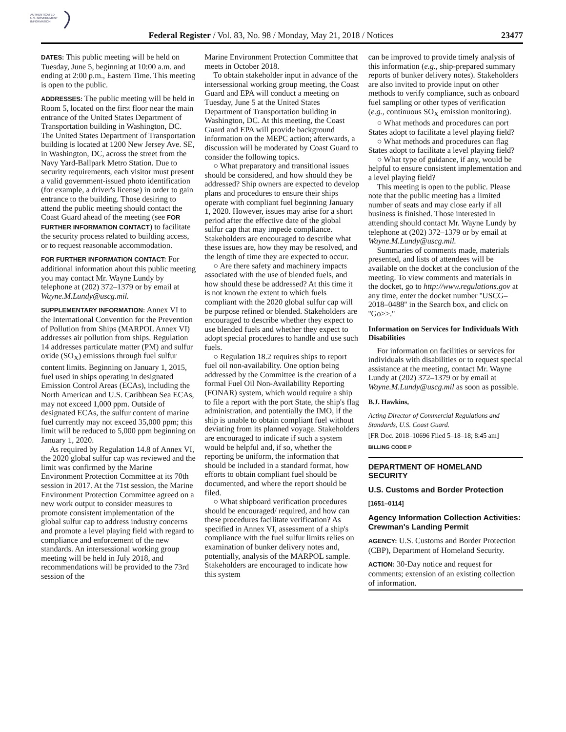AUTHENTICATED
U.S. GOVERNMENT
INFORMATION
Federal Register / Vol. 83, No. 98 / Monday, May 21, 2018 / Notices 23477
DATES: This public meeting will be held on Tuesday, June 5, beginning at 10:00 a.m. and ending at 2:00 p.m., Eastern Time. This meeting is open to the public.
ADDRESSES: The public meeting will be held in Room 5, located on the first floor near the main entrance of the United States Department of Transportation building in Washington, DC. The United States Department of Transportation building is located at 1200 New Jersey Ave. SE, in Washington, DC, across the street from the Navy Yard-Ballpark Metro Station. Due to security requirements, each visitor must present a valid government-issued photo identification (for example, a driver's license) in order to gain entrance to the building. Those desiring to attend the public meeting should contact the Coast Guard ahead of the meeting (see FOR FURTHER INFORMATION CONTACT) to facilitate the security process related to building access, or to request reasonable accommodation.
FOR FURTHER INFORMATION CONTACT: For additional information about this public meeting you may contact Mr. Wayne Lundy by telephone at (202) 372–1379 or by email at Wayne.M.Lundy@uscg.mil.
SUPPLEMENTARY INFORMATION: Annex VI to the International Convention for the Prevention of Pollution from Ships (MARPOL Annex VI) addresses air pollution from ships. Regulation 14 addresses particulate matter (PM) and sulfur oxide (SO<sub>X</sub>) emissions through fuel sulfur content limits. Beginning on January 1, 2015, fuel used in ships operating in designated Emission Control Areas (ECAs), including the North American and U.S. Caribbean Sea ECAs, may not exceed 1,000 ppm. Outside of designated ECAs, the sulfur content of marine fuel currently may not exceed 35,000 ppm; this limit will be reduced to 5,000 ppm beginning on January 1, 2020.
As required by Regulation 14.8 of Annex VI, the 2020 global sulfur cap was reviewed and the limit was confirmed by the Marine Environment Protection Committee at its 70th session in 2017. At the 71st session, the Marine Environment Protection Committee agreed on a new work output to consider measures to promote consistent implementation of the global sulfur cap to address industry concerns and promote a level playing field with regard to compliance and enforcement of the new standards. An intersessional working group meeting will be held in July 2018, and recommendations will be provided to the 73rd session of the
Marine Environment Protection Committee that meets in October 2018.
To obtain stakeholder input in advance of the intersessional working group meeting, the Coast Guard and EPA will conduct a meeting on Tuesday, June 5 at the United States Department of Transportation building in Washington, DC. At this meeting, the Coast Guard and EPA will provide background information on the MEPC action; afterwards, a discussion will be moderated by Coast Guard to consider the following topics.
○ What preparatory and transitional issues should be considered, and how should they be addressed? Ship owners are expected to develop plans and procedures to ensure their ships operate with compliant fuel beginning January 1, 2020. However, issues may arise for a short period after the effective date of the global sulfur cap that may impede compliance. Stakeholders are encouraged to describe what these issues are, how they may be resolved, and the length of time they are expected to occur.
○ Are there safety and machinery impacts associated with the use of blended fuels, and how should these be addressed? At this time it is not known the extent to which fuels compliant with the 2020 global sulfur cap will be purpose refined or blended. Stakeholders are encouraged to describe whether they expect to use blended fuels and whether they expect to adopt special procedures to handle and use such fuels.
○ Regulation 18.2 requires ships to report fuel oil non-availability. One option being addressed by the Committee is the creation of a formal Fuel Oil Non-Availability Reporting (FONAR) system, which would require a ship to file a report with the port State, the ship's flag administration, and potentially the IMO, if the ship is unable to obtain compliant fuel without deviating from its planned voyage. Stakeholders are encouraged to indicate if such a system would be helpful and, if so, whether the reporting be uniform, the information that should be included in a standard format, how efforts to obtain compliant fuel should be documented, and where the report should be filed.
○ What shipboard verification procedures should be encouraged/ required, and how can these procedures facilitate verification? As specified in Annex VI, assessment of a ship's compliance with the fuel sulfur limits relies on examination of bunker delivery notes and, potentially, analysis of the MARPOL sample. Stakeholders are encouraged to indicate how this system
can be improved to provide timely analysis of this information (e.g., ship-prepared summary reports of bunker delivery notes). Stakeholders are also invited to provide input on other methods to verify compliance, such as onboard fuel sampling or other types of verification (e.g., continuous SO<sub>X</sub> emission monitoring).
○ What methods and procedures can port States adopt to facilitate a level playing field?
○ What methods and procedures can flag States adopt to facilitate a level playing field?
○ What type of guidance, if any, would be helpful to ensure consistent implementation and a level playing field?
This meeting is open to the public. Please note that the public meeting has a limited number of seats and may close early if all business is finished. Those interested in attending should contact Mr. Wayne Lundy by telephone at (202) 372–1379 or by email at Wayne.M.Lundy@uscg.mil.
Summaries of comments made, materials presented, and lists of attendees will be available on the docket at the conclusion of the meeting. To view comments and materials in the docket, go to http://www.regulations.gov at any time, enter the docket number ''USCG–2018–0488'' in the Search box, and click on ''Go>>.''
Information on Services for Individuals With Disabilities
For information on facilities or services for individuals with disabilities or to request special assistance at the meeting, contact Mr. Wayne Lundy at (202) 372–1379 or by email at Wayne.M.Lundy@uscg.mil as soon as possible.
B.J. Hawkins,
Acting Director of Commercial Regulations and Standards, U.S. Coast Guard.
[FR Doc. 2018–10696 Filed 5–18–18; 8:45 am]
BILLING CODE P
DEPARTMENT OF HOMELAND SECURITY
U.S. Customs and Border Protection
[1651–0114]
Agency Information Collection Activities: Crewman's Landing Permit
AGENCY: U.S. Customs and Border Protection (CBP), Department of Homeland Security.
ACTION: 30-Day notice and request for comments; extension of an existing collection of information.